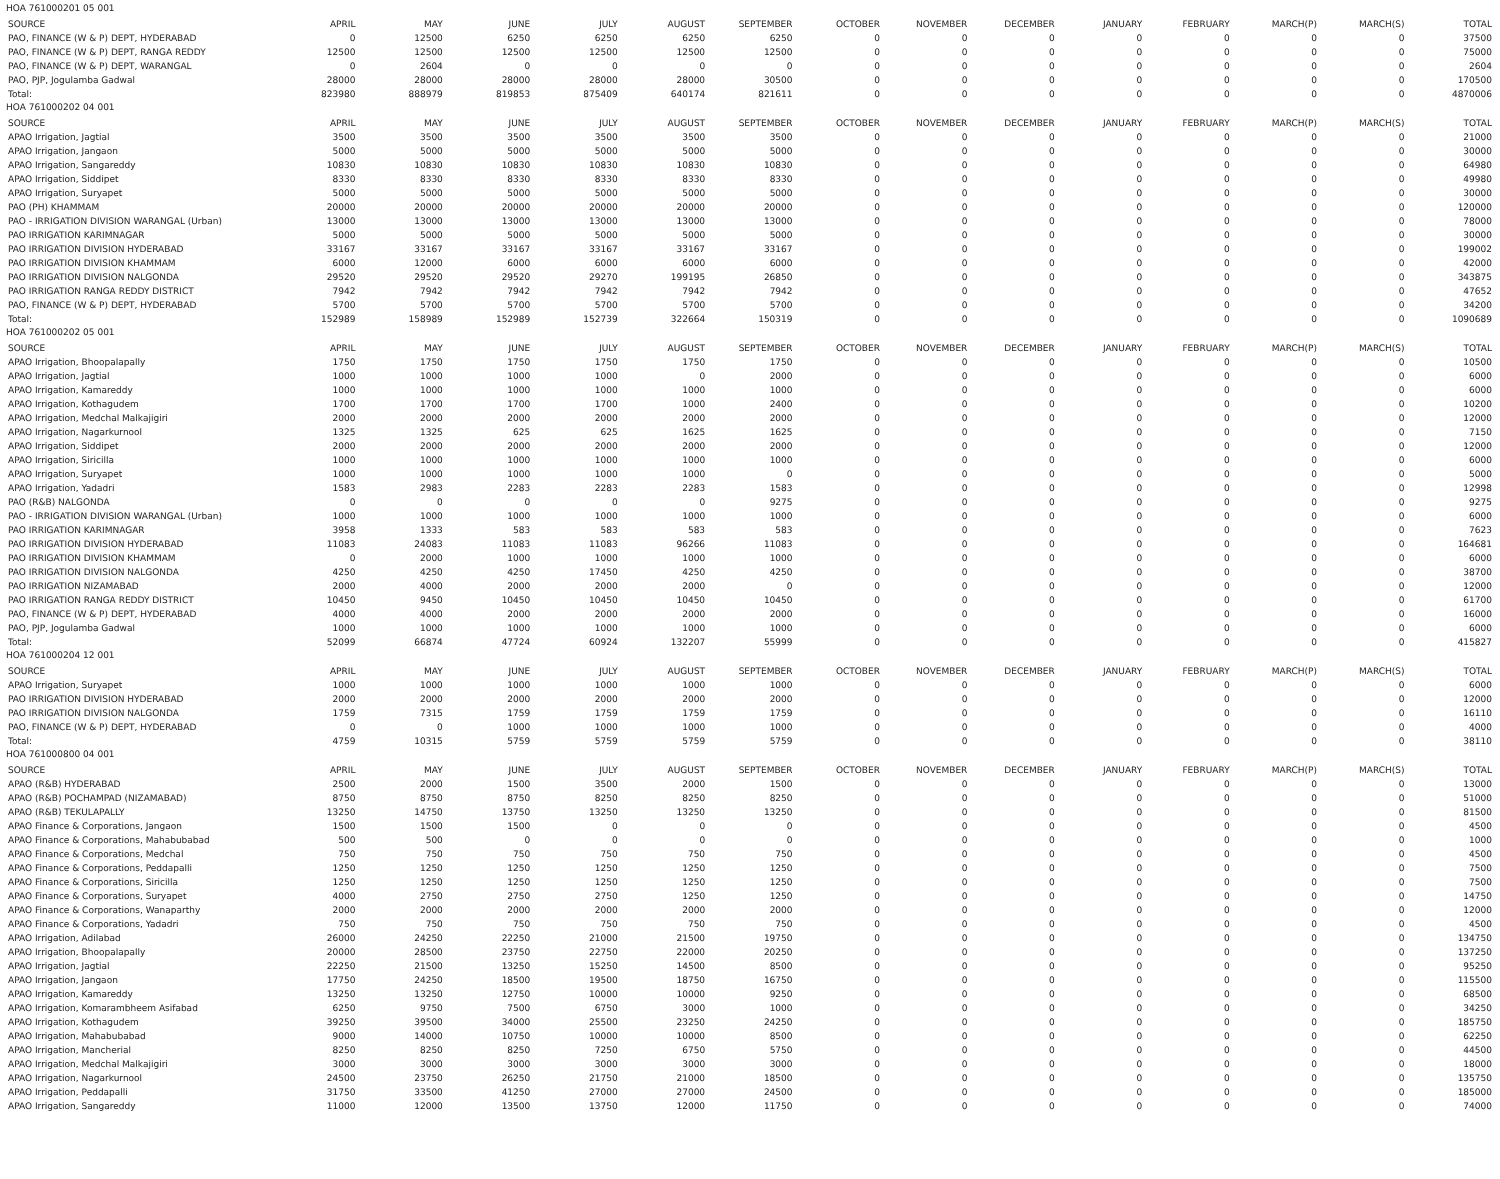HOA 761000201 05 001
| SOURCE | APRIL | MAY | JUNE | JULY | AUGUST | SEPTEMBER | OCTOBER | NOVEMBER | DECEMBER | JANUARY | FEBRUARY | MARCH(P) | MARCH(S) | TOTAL |
| --- | --- | --- | --- | --- | --- | --- | --- | --- | --- | --- | --- | --- | --- | --- |
| PAO, FINANCE (W & P) DEPT, HYDERABAD | 0 | 12500 | 6250 | 6250 | 6250 | 6250 | 0 | 0 | 0 | 0 | 0 | 0 | 0 | 37500 |
| PAO, FINANCE (W & P) DEPT, RANGA REDDY | 12500 | 12500 | 12500 | 12500 | 12500 | 12500 | 0 | 0 | 0 | 0 | 0 | 0 | 0 | 75000 |
| PAO, FINANCE (W & P) DEPT, WARANGAL | 0 | 2604 | 0 | 0 | 0 | 0 | 0 | 0 | 0 | 0 | 0 | 0 | 0 | 2604 |
| PAO, PJP, Jogulamba Gadwal | 28000 | 28000 | 28000 | 28000 | 28000 | 30500 | 0 | 0 | 0 | 0 | 0 | 0 | 0 | 170500 |
| Total: | 823980 | 888979 | 819853 | 875409 | 640174 | 821611 | 0 | 0 | 0 | 0 | 0 | 0 | 0 | 4870006 |
HOA 761000202 04 001
| SOURCE | APRIL | MAY | JUNE | JULY | AUGUST | SEPTEMBER | OCTOBER | NOVEMBER | DECEMBER | JANUARY | FEBRUARY | MARCH(P) | MARCH(S) | TOTAL |
| --- | --- | --- | --- | --- | --- | --- | --- | --- | --- | --- | --- | --- | --- | --- |
| APAO Irrigation, Jagtial | 3500 | 3500 | 3500 | 3500 | 3500 | 3500 | 0 | 0 | 0 | 0 | 0 | 0 | 0 | 21000 |
| APAO Irrigation, Jangaon | 5000 | 5000 | 5000 | 5000 | 5000 | 5000 | 0 | 0 | 0 | 0 | 0 | 0 | 0 | 30000 |
| APAO Irrigation, Sangareddy | 10830 | 10830 | 10830 | 10830 | 10830 | 10830 | 0 | 0 | 0 | 0 | 0 | 0 | 0 | 64980 |
| APAO Irrigation, Siddipet | 8330 | 8330 | 8330 | 8330 | 8330 | 8330 | 0 | 0 | 0 | 0 | 0 | 0 | 0 | 49980 |
| APAO Irrigation, Suryapet | 5000 | 5000 | 5000 | 5000 | 5000 | 5000 | 0 | 0 | 0 | 0 | 0 | 0 | 0 | 30000 |
| PAO (PH) KHAMMAM | 20000 | 20000 | 20000 | 20000 | 20000 | 20000 | 0 | 0 | 0 | 0 | 0 | 0 | 0 | 120000 |
| PAO - IRRIGATION DIVISION WARANGAL (Urban) | 13000 | 13000 | 13000 | 13000 | 13000 | 13000 | 0 | 0 | 0 | 0 | 0 | 0 | 0 | 78000 |
| PAO IRRIGATION KARIMNAGAR | 5000 | 5000 | 5000 | 5000 | 5000 | 5000 | 0 | 0 | 0 | 0 | 0 | 0 | 0 | 30000 |
| PAO IRRIGATION DIVISION HYDERABAD | 33167 | 33167 | 33167 | 33167 | 33167 | 33167 | 0 | 0 | 0 | 0 | 0 | 0 | 0 | 199002 |
| PAO IRRIGATION DIVISION KHAMMAM | 6000 | 12000 | 6000 | 6000 | 6000 | 6000 | 0 | 0 | 0 | 0 | 0 | 0 | 0 | 42000 |
| PAO IRRIGATION DIVISION NALGONDA | 29520 | 29520 | 29520 | 29270 | 199195 | 26850 | 0 | 0 | 0 | 0 | 0 | 0 | 0 | 343875 |
| PAO IRRIGATION RANGA REDDY DISTRICT | 7942 | 7942 | 7942 | 7942 | 7942 | 7942 | 0 | 0 | 0 | 0 | 0 | 0 | 0 | 47652 |
| PAO, FINANCE (W & P) DEPT, HYDERABAD | 5700 | 5700 | 5700 | 5700 | 5700 | 5700 | 0 | 0 | 0 | 0 | 0 | 0 | 0 | 34200 |
| Total: | 152989 | 158989 | 152989 | 152739 | 322664 | 150319 | 0 | 0 | 0 | 0 | 0 | 0 | 0 | 1090689 |
HOA 761000202 05 001
| SOURCE | APRIL | MAY | JUNE | JULY | AUGUST | SEPTEMBER | OCTOBER | NOVEMBER | DECEMBER | JANUARY | FEBRUARY | MARCH(P) | MARCH(S) | TOTAL |
| --- | --- | --- | --- | --- | --- | --- | --- | --- | --- | --- | --- | --- | --- | --- |
| APAO Irrigation, Bhoopalapally | 1750 | 1750 | 1750 | 1750 | 1750 | 1750 | 0 | 0 | 0 | 0 | 0 | 0 | 0 | 10500 |
| APAO Irrigation, Jagtial | 1000 | 1000 | 1000 | 1000 | 0 | 2000 | 0 | 0 | 0 | 0 | 0 | 0 | 0 | 6000 |
| APAO Irrigation, Kamareddy | 1000 | 1000 | 1000 | 1000 | 1000 | 1000 | 0 | 0 | 0 | 0 | 0 | 0 | 0 | 6000 |
| APAO Irrigation, Kothagudem | 1700 | 1700 | 1700 | 1700 | 1000 | 2400 | 0 | 0 | 0 | 0 | 0 | 0 | 0 | 10200 |
| APAO Irrigation, Medchal Malkajigiri | 2000 | 2000 | 2000 | 2000 | 2000 | 2000 | 0 | 0 | 0 | 0 | 0 | 0 | 0 | 12000 |
| APAO Irrigation, Nagarkurnool | 1325 | 1325 | 625 | 625 | 1625 | 1625 | 0 | 0 | 0 | 0 | 0 | 0 | 0 | 7150 |
| APAO Irrigation, Siddipet | 2000 | 2000 | 2000 | 2000 | 2000 | 2000 | 0 | 0 | 0 | 0 | 0 | 0 | 0 | 12000 |
| APAO Irrigation, Siricilla | 1000 | 1000 | 1000 | 1000 | 1000 | 1000 | 0 | 0 | 0 | 0 | 0 | 0 | 0 | 6000 |
| APAO Irrigation, Suryapet | 1000 | 1000 | 1000 | 1000 | 1000 | 0 | 0 | 0 | 0 | 0 | 0 | 0 | 0 | 5000 |
| APAO Irrigation, Yadadri | 1583 | 2983 | 2283 | 2283 | 2283 | 1583 | 0 | 0 | 0 | 0 | 0 | 0 | 0 | 12998 |
| PAO (R&B) NALGONDA | 0 | 0 | 0 | 0 | 0 | 9275 | 0 | 0 | 0 | 0 | 0 | 0 | 0 | 9275 |
| PAO - IRRIGATION DIVISION WARANGAL (Urban) | 1000 | 1000 | 1000 | 1000 | 1000 | 1000 | 0 | 0 | 0 | 0 | 0 | 0 | 0 | 6000 |
| PAO IRRIGATION KARIMNAGAR | 3958 | 1333 | 583 | 583 | 583 | 583 | 0 | 0 | 0 | 0 | 0 | 0 | 0 | 7623 |
| PAO IRRIGATION DIVISION HYDERABAD | 11083 | 24083 | 11083 | 11083 | 96266 | 11083 | 0 | 0 | 0 | 0 | 0 | 0 | 0 | 164681 |
| PAO IRRIGATION DIVISION KHAMMAM | 0 | 2000 | 1000 | 1000 | 1000 | 1000 | 0 | 0 | 0 | 0 | 0 | 0 | 0 | 6000 |
| PAO IRRIGATION DIVISION NALGONDA | 4250 | 4250 | 4250 | 17450 | 4250 | 4250 | 0 | 0 | 0 | 0 | 0 | 0 | 0 | 38700 |
| PAO IRRIGATION NIZAMABAD | 2000 | 4000 | 2000 | 2000 | 2000 | 0 | 0 | 0 | 0 | 0 | 0 | 0 | 0 | 12000 |
| PAO IRRIGATION RANGA REDDY DISTRICT | 10450 | 9450 | 10450 | 10450 | 10450 | 10450 | 0 | 0 | 0 | 0 | 0 | 0 | 0 | 61700 |
| PAO, FINANCE (W & P) DEPT, HYDERABAD | 4000 | 4000 | 2000 | 2000 | 2000 | 2000 | 0 | 0 | 0 | 0 | 0 | 0 | 0 | 16000 |
| PAO, PJP, Jogulamba Gadwal | 1000 | 1000 | 1000 | 1000 | 1000 | 1000 | 0 | 0 | 0 | 0 | 0 | 0 | 0 | 6000 |
| Total: | 52099 | 66874 | 47724 | 60924 | 132207 | 55999 | 0 | 0 | 0 | 0 | 0 | 0 | 0 | 415827 |
HOA 761000204 12 001
| SOURCE | APRIL | MAY | JUNE | JULY | AUGUST | SEPTEMBER | OCTOBER | NOVEMBER | DECEMBER | JANUARY | FEBRUARY | MARCH(P) | MARCH(S) | TOTAL |
| --- | --- | --- | --- | --- | --- | --- | --- | --- | --- | --- | --- | --- | --- | --- |
| APAO Irrigation, Suryapet | 1000 | 1000 | 1000 | 1000 | 1000 | 1000 | 0 | 0 | 0 | 0 | 0 | 0 | 0 | 6000 |
| PAO IRRIGATION DIVISION HYDERABAD | 2000 | 2000 | 2000 | 2000 | 2000 | 2000 | 0 | 0 | 0 | 0 | 0 | 0 | 0 | 12000 |
| PAO IRRIGATION DIVISION NALGONDA | 1759 | 7315 | 1759 | 1759 | 1759 | 1759 | 0 | 0 | 0 | 0 | 0 | 0 | 0 | 16110 |
| PAO, FINANCE (W & P) DEPT, HYDERABAD | 0 | 0 | 1000 | 1000 | 1000 | 1000 | 0 | 0 | 0 | 0 | 0 | 0 | 0 | 4000 |
| Total: | 4759 | 10315 | 5759 | 5759 | 5759 | 5759 | 0 | 0 | 0 | 0 | 0 | 0 | 0 | 38110 |
HOA 761000800 04 001
| SOURCE | APRIL | MAY | JUNE | JULY | AUGUST | SEPTEMBER | OCTOBER | NOVEMBER | DECEMBER | JANUARY | FEBRUARY | MARCH(P) | MARCH(S) | TOTAL |
| --- | --- | --- | --- | --- | --- | --- | --- | --- | --- | --- | --- | --- | --- | --- |
| APAO (R&B) HYDERABAD | 2500 | 2000 | 1500 | 3500 | 2000 | 1500 | 0 | 0 | 0 | 0 | 0 | 0 | 0 | 13000 |
| APAO (R&B) POCHAMPAD (NIZAMABAD) | 8750 | 8750 | 8750 | 8250 | 8250 | 8250 | 0 | 0 | 0 | 0 | 0 | 0 | 0 | 51000 |
| APAO (R&B) TEKULAPALLY | 13250 | 14750 | 13750 | 13250 | 13250 | 13250 | 0 | 0 | 0 | 0 | 0 | 0 | 0 | 81500 |
| APAO Finance & Corporations, Jangaon | 1500 | 1500 | 1500 | 0 | 0 | 0 | 0 | 0 | 0 | 0 | 0 | 0 | 0 | 4500 |
| APAO Finance & Corporations, Mahabubabad | 500 | 500 | 0 | 0 | 0 | 0 | 0 | 0 | 0 | 0 | 0 | 0 | 0 | 1000 |
| APAO Finance & Corporations, Medchal | 750 | 750 | 750 | 750 | 750 | 750 | 0 | 0 | 0 | 0 | 0 | 0 | 0 | 4500 |
| APAO Finance & Corporations, Peddapalli | 1250 | 1250 | 1250 | 1250 | 1250 | 1250 | 0 | 0 | 0 | 0 | 0 | 0 | 0 | 7500 |
| APAO Finance & Corporations, Siricilla | 1250 | 1250 | 1250 | 1250 | 1250 | 1250 | 0 | 0 | 0 | 0 | 0 | 0 | 0 | 7500 |
| APAO Finance & Corporations, Suryapet | 4000 | 2750 | 2750 | 2750 | 1250 | 1250 | 0 | 0 | 0 | 0 | 0 | 0 | 0 | 14750 |
| APAO Finance & Corporations, Wanaparthy | 2000 | 2000 | 2000 | 2000 | 2000 | 2000 | 0 | 0 | 0 | 0 | 0 | 0 | 0 | 12000 |
| APAO Finance & Corporations, Yadadri | 750 | 750 | 750 | 750 | 750 | 750 | 0 | 0 | 0 | 0 | 0 | 0 | 0 | 4500 |
| APAO Irrigation, Adilabad | 26000 | 24250 | 22250 | 21000 | 21500 | 19750 | 0 | 0 | 0 | 0 | 0 | 0 | 0 | 134750 |
| APAO Irrigation, Bhoopalapally | 20000 | 28500 | 23750 | 22750 | 22000 | 20250 | 0 | 0 | 0 | 0 | 0 | 0 | 0 | 137250 |
| APAO Irrigation, Jagtial | 22250 | 21500 | 13250 | 15250 | 14500 | 8500 | 0 | 0 | 0 | 0 | 0 | 0 | 0 | 95250 |
| APAO Irrigation, Jangaon | 17750 | 24250 | 18500 | 19500 | 18750 | 16750 | 0 | 0 | 0 | 0 | 0 | 0 | 0 | 115500 |
| APAO Irrigation, Kamareddy | 13250 | 13250 | 12750 | 10000 | 10000 | 9250 | 0 | 0 | 0 | 0 | 0 | 0 | 0 | 68500 |
| APAO Irrigation, Komarambheem Asifabad | 6250 | 9750 | 7500 | 6750 | 3000 | 1000 | 0 | 0 | 0 | 0 | 0 | 0 | 0 | 34250 |
| APAO Irrigation, Kothagudem | 39250 | 39500 | 34000 | 25500 | 23250 | 24250 | 0 | 0 | 0 | 0 | 0 | 0 | 0 | 185750 |
| APAO Irrigation, Mahabubabad | 9000 | 14000 | 10750 | 10000 | 10000 | 8500 | 0 | 0 | 0 | 0 | 0 | 0 | 0 | 62250 |
| APAO Irrigation, Mancherial | 8250 | 8250 | 8250 | 7250 | 6750 | 5750 | 0 | 0 | 0 | 0 | 0 | 0 | 0 | 44500 |
| APAO Irrigation, Medchal Malkajigiri | 3000 | 3000 | 3000 | 3000 | 3000 | 3000 | 0 | 0 | 0 | 0 | 0 | 0 | 0 | 18000 |
| APAO Irrigation, Nagarkurnool | 24500 | 23750 | 26250 | 21750 | 21000 | 18500 | 0 | 0 | 0 | 0 | 0 | 0 | 0 | 135750 |
| APAO Irrigation, Peddapalli | 31750 | 33500 | 41250 | 27000 | 27000 | 24500 | 0 | 0 | 0 | 0 | 0 | 0 | 0 | 185000 |
| APAO Irrigation, Sangareddy | 11000 | 12000 | 13500 | 13750 | 12000 | 11750 | 0 | 0 | 0 | 0 | 0 | 0 | 0 | 74000 |